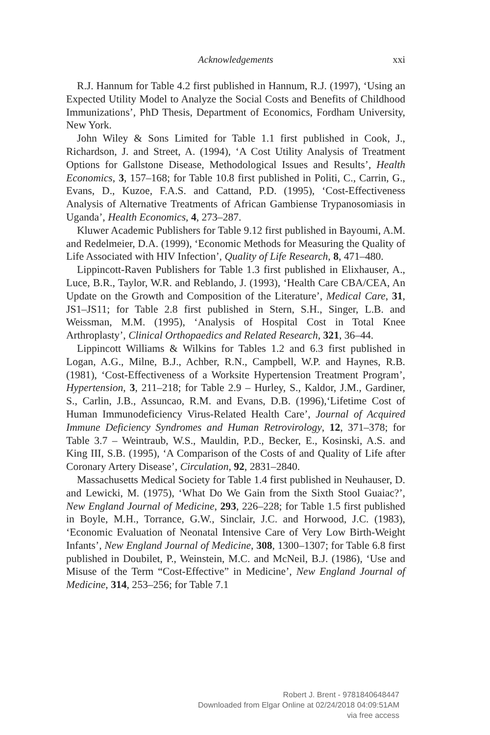Acknowledgements
xxi
R.J. Hannum for Table 4.2 first published in Hannum, R.J. (1997), ‘Using an Expected Utility Model to Analyze the Social Costs and Benefits of Childhood Immunizations’, PhD Thesis, Department of Economics, Fordham University, New York.
John Wiley & Sons Limited for Table 1.1 first published in Cook, J., Richardson, J. and Street, A. (1994), ‘A Cost Utility Analysis of Treatment Options for Gallstone Disease, Methodological Issues and Results’, Health Economics, 3, 157–168; for Table 10.8 first published in Politi, C., Carrin, G., Evans, D., Kuzoe, F.A.S. and Cattand, P.D. (1995), ‘Cost-Effectiveness Analysis of Alternative Treatments of African Gambiense Trypanosomiasis in Uganda’, Health Economics, 4, 273–287.
Kluwer Academic Publishers for Table 9.12 first published in Bayoumi, A.M. and Redelmeier, D.A. (1999), ‘Economic Methods for Measuring the Quality of Life Associated with HIV Infection’, Quality of Life Research, 8, 471–480.
Lippincott-Raven Publishers for Table 1.3 first published in Elixhauser, A., Luce, B.R., Taylor, W.R. and Reblando, J. (1993), ‘Health Care CBA/CEA, An Update on the Growth and Composition of the Literature’, Medical Care, 31, JS1–JS11; for Table 2.8 first published in Stern, S.H., Singer, L.B. and Weissman, M.M. (1995), ‘Analysis of Hospital Cost in Total Knee Arthroplasty’, Clinical Orthopaedics and Related Research, 321, 36–44.
Lippincott Williams & Wilkins for Tables 1.2 and 6.3 first published in Logan, A.G., Milne, B.J., Achber, R.N., Campbell, W.P. and Haynes, R.B. (1981), ‘Cost-Effectiveness of a Worksite Hypertension Treatment Program’, Hypertension, 3, 211–218; for Table 2.9 – Hurley, S., Kaldor, J.M., Gardiner, S., Carlin, J.B., Assuncao, R.M. and Evans, D.B. (1996),‘Lifetime Cost of Human Immunodeficiency Virus-Related Health Care’, Journal of Acquired Immune Deficiency Syndromes and Human Retrovirology, 12, 371–378; for Table 3.7 – Weintraub, W.S., Mauldin, P.D., Becker, E., Kosinski, A.S. and King III, S.B. (1995), ‘A Comparison of the Costs of and Quality of Life after Coronary Artery Disease’, Circulation, 92, 2831–2840.
Massachusetts Medical Society for Table 1.4 first published in Neuhauser, D. and Lewicki, M. (1975), ‘What Do We Gain from the Sixth Stool Guaiac?’, New England Journal of Medicine, 293, 226–228; for Table 1.5 first published in Boyle, M.H., Torrance, G.W., Sinclair, J.C. and Horwood, J.C. (1983), ‘Economic Evaluation of Neonatal Intensive Care of Very Low Birth-Weight Infants’, New England Journal of Medicine, 308, 1300–1307; for Table 6.8 first published in Doubilet, P., Weinstein, M.C. and McNeil, B.J. (1986), ‘Use and Misuse of the Term “Cost-Effective” in Medicine’, New England Journal of Medicine, 314, 253–256; for Table 7.1
Robert J. Brent - 9781840648447
Downloaded from Elgar Online at 02/24/2018 04:09:51AM
via free access